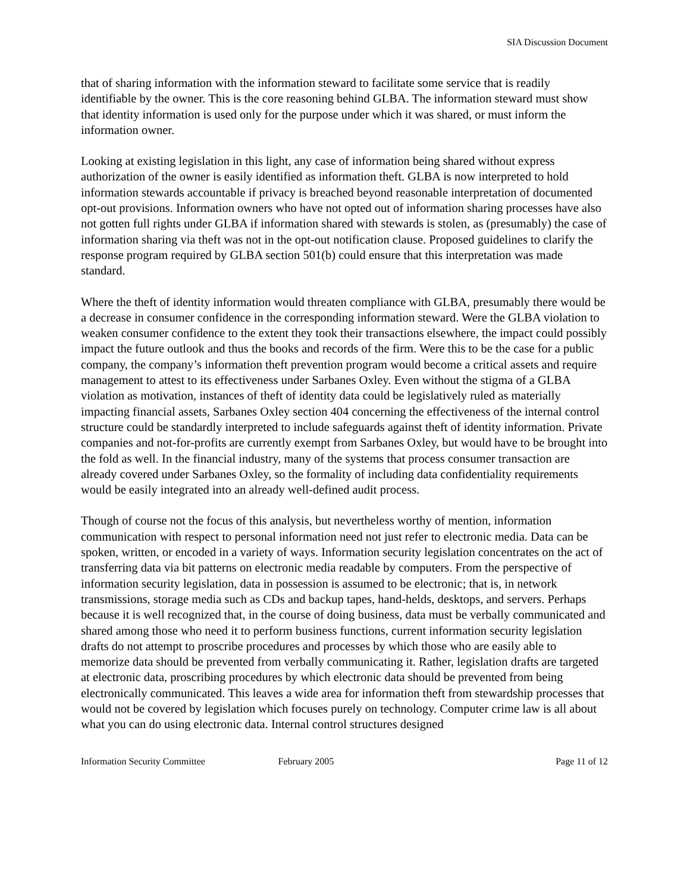SIA Discussion Document
that of sharing information with the information steward to facilitate some service that is readily identifiable by the owner. This is the core reasoning behind GLBA. The information steward must show that identity information is used only for the purpose under which it was shared, or must inform the information owner.
Looking at existing legislation in this light, any case of information being shared without express authorization of the owner is easily identified as information theft. GLBA is now interpreted to hold information stewards accountable if privacy is breached beyond reasonable interpretation of documented opt-out provisions. Information owners who have not opted out of information sharing processes have also not gotten full rights under GLBA if information shared with stewards is stolen, as (presumably) the case of information sharing via theft was not in the opt-out notification clause. Proposed guidelines to clarify the response program required by GLBA section 501(b) could ensure that this interpretation was made standard.
Where the theft of identity information would threaten compliance with GLBA, presumably there would be a decrease in consumer confidence in the corresponding information steward. Were the GLBA violation to weaken consumer confidence to the extent they took their transactions elsewhere, the impact could possibly impact the future outlook and thus the books and records of the firm. Were this to be the case for a public company, the company’s information theft prevention program would become a critical assets and require management to attest to its effectiveness under Sarbanes Oxley. Even without the stigma of a GLBA violation as motivation, instances of theft of identity data could be legislatively ruled as materially impacting financial assets, Sarbanes Oxley section 404 concerning the effectiveness of the internal control structure could be standardly interpreted to include safeguards against theft of identity information. Private companies and not-for-profits are currently exempt from Sarbanes Oxley, but would have to be brought into the fold as well. In the financial industry, many of the systems that process consumer transaction are already covered under Sarbanes Oxley, so the formality of including data confidentiality requirements would be easily integrated into an already well-defined audit process.
Though of course not the focus of this analysis, but nevertheless worthy of mention, information communication with respect to personal information need not just refer to electronic media. Data can be spoken, written, or encoded in a variety of ways. Information security legislation concentrates on the act of transferring data via bit patterns on electronic media readable by computers. From the perspective of information security legislation, data in possession is assumed to be electronic; that is, in network transmissions, storage media such as CDs and backup tapes, hand-helds, desktops, and servers. Perhaps because it is well recognized that, in the course of doing business, data must be verbally communicated and shared among those who need it to perform business functions, current information security legislation drafts do not attempt to proscribe procedures and processes by which those who are easily able to memorize data should be prevented from verbally communicating it. Rather, legislation drafts are targeted at electronic data, proscribing procedures by which electronic data should be prevented from being electronically communicated. This leaves a wide area for information theft from stewardship processes that would not be covered by legislation which focuses purely on technology. Computer crime law is all about what you can do using electronic data. Internal control structures designed
Information Security Committee February 2005 Page 11 of 12